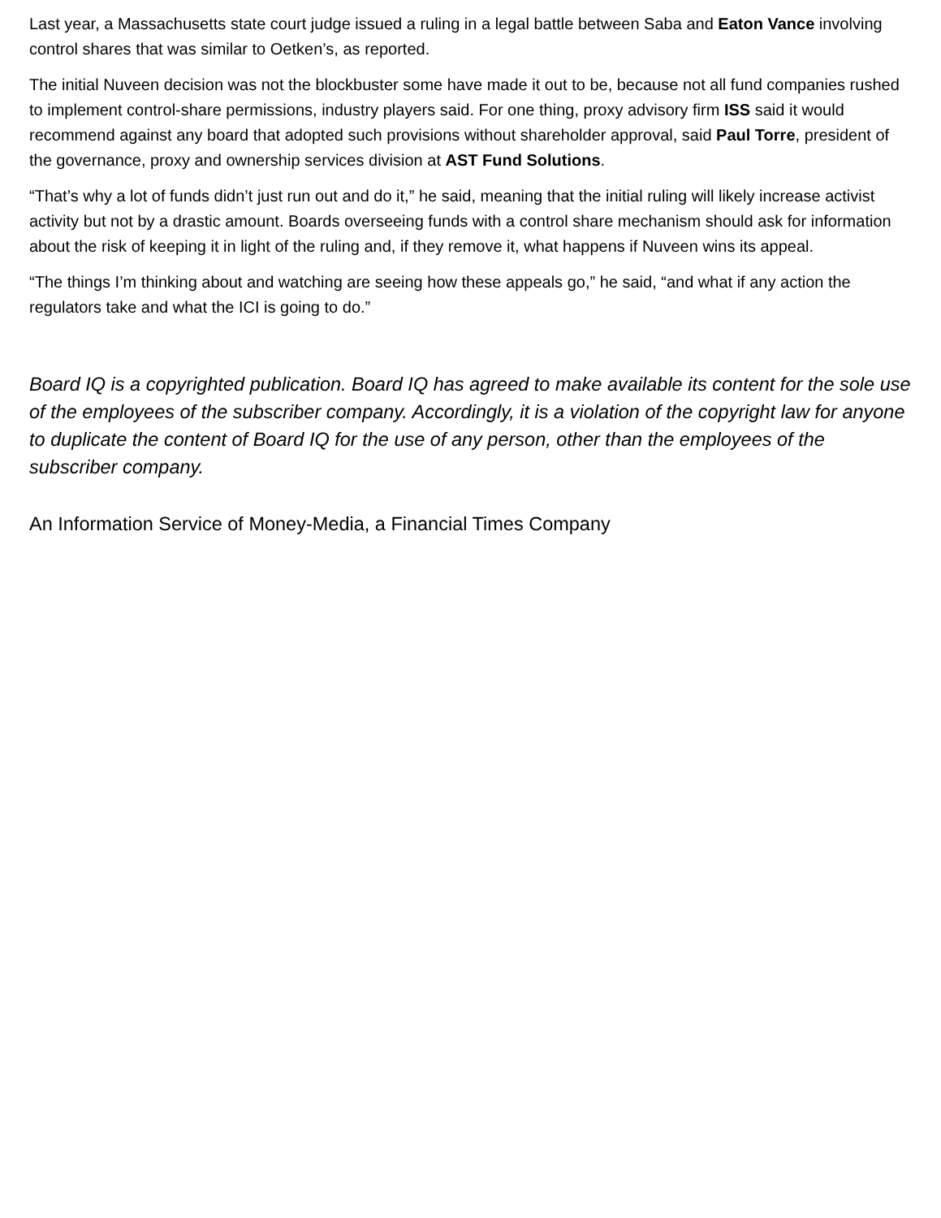Last year, a Massachusetts state court judge issued a ruling in a legal battle between Saba and Eaton Vance involving control shares that was similar to Oetken’s, as reported.
The initial Nuveen decision was not the blockbuster some have made it out to be, because not all fund companies rushed to implement control-share permissions, industry players said. For one thing, proxy advisory firm ISS said it would recommend against any board that adopted such provisions without shareholder approval, said Paul Torre, president of the governance, proxy and ownership services division at AST Fund Solutions.
“That’s why a lot of funds didn’t just run out and do it,” he said, meaning that the initial ruling will likely increase activist activity but not by a drastic amount. Boards overseeing funds with a control share mechanism should ask for information about the risk of keeping it in light of the ruling and, if they remove it, what happens if Nuveen wins its appeal.
“The things I’m thinking about and watching are seeing how these appeals go,” he said, “and what if any action the regulators take and what the ICI is going to do.”
Board IQ is a copyrighted publication. Board IQ has agreed to make available its content for the sole use of the employees of the subscriber company. Accordingly, it is a violation of the copyright law for anyone to duplicate the content of Board IQ for the use of any person, other than the employees of the subscriber company.
An Information Service of Money-Media, a Financial Times Company